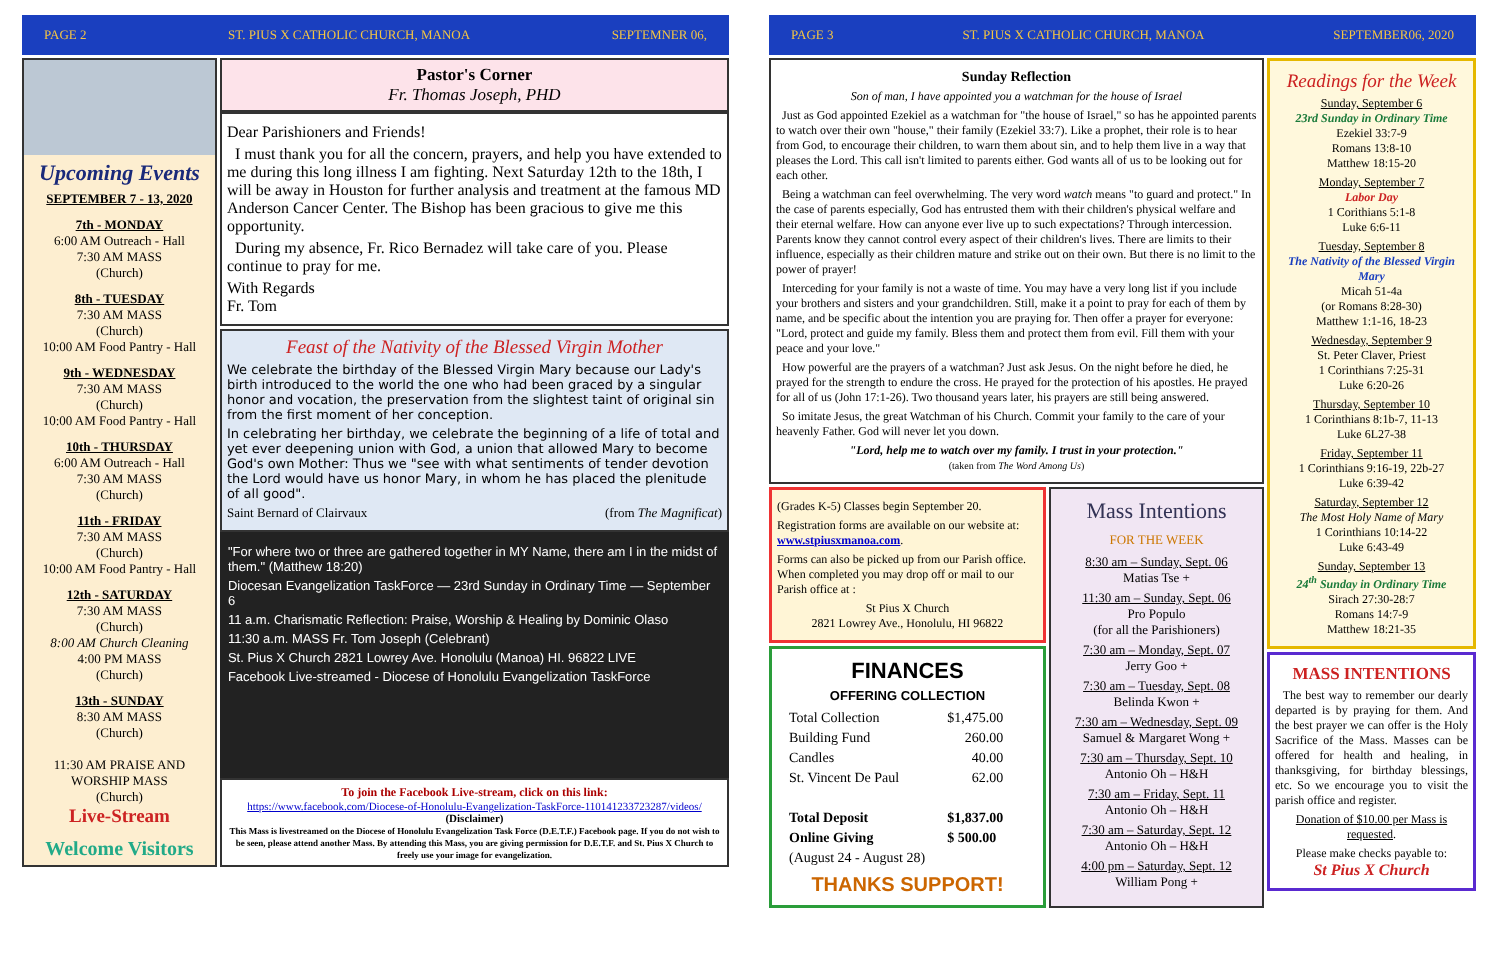PAGE 2 ST. PIUS X CATHOLIC CHURCH, MANOA SEPTEMNER 06,
Upcoming Events
SEPTEMBER 7 - 13, 2020
7th - MONDAY
6:00 AM Outreach - Hall
7:30 AM MASS
(Church)
8th - TUESDAY
7:30 AM MASS
(Church)
10:00 AM Food Pantry - Hall
9th - WEDNESDAY
7:30 AM MASS
(Church)
10:00 AM Food Pantry - Hall
10th - THURSDAY
6:00 AM Outreach - Hall
7:30 AM MASS
(Church)
11th - FRIDAY
7:30 AM MASS
(Church)
10:00 AM Food Pantry - Hall
12th - SATURDAY
7:30 AM MASS
(Church)
8:00 AM Church Cleaning
4:00 PM MASS
(Church)
13th - SUNDAY
8:30 AM MASS
(Church)
11:30 AM PRAISE AND WORSHIP MASS
(Church)
Live-Stream
Welcome Visitors
Pastor's Corner
Fr. Thomas Joseph, PHD
Dear Parishioners and Friends!
I must thank you for all the concern, prayers, and help you have extended to me during this long illness I am fighting. Next Saturday 12th to the 18th, I will be away in Houston for further analysis and treatment at the famous MD Anderson Cancer Center. The Bishop has been gracious to give me this opportunity.
During my absence, Fr. Rico Bernadez will take care of you. Please continue to pray for me.
With Regards
Fr. Tom
Feast of the Nativity of the Blessed Virgin Mother
We celebrate the birthday of the Blessed Virgin Mary because our Lady's birth introduced to the world the one who had been graced by a singular honor and vocation, the preservation from the slightest taint of original sin from the first moment of her conception.
In celebrating her birthday, we celebrate the beginning of a life of total and yet ever deepening union with God, a union that allowed Mary to become God's own Mother: Thus we "see with what sentiments of tender devotion the Lord would have us honor Mary, in whom he has placed the plenitude of all good".
Saint Bernard of Clairvaux (from The Magnificat)
"For where two or three are gathered together in MY Name, there am I in the midst of them." (Matthew 18:20)
Diocesan Evangelization TaskForce — 23rd Sunday in Ordinary Time — September 6
11 a.m. Charismatic Reflection: Praise, Worship & Healing by Dominic Olaso
11:30 a.m. MASS Fr. Tom Joseph (Celebrant)
St. Pius X Church 2821 Lowrey Ave. Honolulu (Manoa) HI. 96822 LIVE
Facebook Live-streamed - Diocese of Honolulu Evangelization TaskForce
To join the Facebook Live-stream, click on this link:
https://www.facebook.com/Diocese-of-Honolulu-Evangelization-TaskForce-110141233723287/videos/
(Disclaimer)
This Mass is livestreamed on the Diocese of Honolulu Evangelization Task Force (D.E.T.F.) Facebook page. If you do not wish to be seen, please attend another Mass. By attending this Mass, you are giving permission for D.E.T.F. and St. Pius X Church to freely use your image for evangelization.
PAGE 3 ST. PIUS X CATHOLIC CHURCH, MANOA SEPTEMBER06, 2020
Sunday Reflection
Son of man, I have appointed you a watchman for the house of Israel
Just as God appointed Ezekiel as a watchman for "the house of Israel," so has he appointed parents to watch over their own "house," their family (Ezekiel 33:7). Like a prophet, their role is to hear from God, to encourage their children, to warn them about sin, and to help them live in a way that pleases the Lord. This call isn't limited to parents either. God wants all of us to be looking out for each other.
Being a watchman can feel overwhelming. The very word watch means "to guard and protect." In the case of parents especially, God has entrusted them with their children's physical welfare and their eternal welfare. How can anyone ever live up to such expectations? Through intercession. Parents know they cannot control every aspect of their children's lives. There are limits to their influence, especially as their children mature and strike out on their own. But there is no limit to the power of prayer!
Interceding for your family is not a waste of time. You may have a very long list if you include your brothers and sisters and your grandchildren. Still, make it a point to pray for each of them by name, and be specific about the intention you are praying for. Then offer a prayer for everyone: "Lord, protect and guide my family. Bless them and protect them from evil. Fill them with your peace and your love."
How powerful are the prayers of a watchman? Just ask Jesus. On the night before he died, he prayed for the strength to endure the cross. He prayed for the protection of his apostles. He prayed for all of us (John 17:1-26). Two thousand years later, his prayers are still being answered.
So imitate Jesus, the great Watchman of his Church. Commit your family to the care of your heavenly Father. God will never let you down.
"Lord, help me to watch over my family. I trust in your protection."
(taken from The Word Among Us)
(Grades K-5) Classes begin September 20.
Registration forms are available on our website at: www.stpiusxmanoa.com.
Forms can also be picked up from our Parish office. When completed you may drop off or mail to our Parish office at :
St Pius X Church
2821 Lowrey Ave., Honolulu, HI 96822
FINANCES
OFFERING COLLECTION
| Total Collection | $1,475.00 |
| Building Fund | 260.00 |
| Candles | 40.00 |
| St. Vincent De Paul | 62.00 |
| Total Deposit | $1,837.00 |
| Online Giving | $ 500.00 |
| (August 24 - August 28) | |
THANKS SUPPORT!
Mass Intentions
FOR THE WEEK
8:30 am – Sunday, Sept. 06
Matias Tse +
11:30 am – Sunday, Sept. 06
Pro Populo
(for all the Parishioners)
7:30 am – Monday, Sept. 07
Jerry Goo +
7:30 am – Tuesday, Sept. 08
Belinda Kwon +
7:30 am – Wednesday, Sept. 09
Samuel & Margaret Wong +
7:30 am – Thursday, Sept. 10
Antonio Oh – H&H
7:30 am – Friday, Sept. 11
Antonio Oh – H&H
7:30 am – Saturday, Sept. 12
Antonio Oh – H&H
4:00 pm – Saturday, Sept. 12
William Pong +
Readings for the Week
Sunday, September 6
23rd Sunday in Ordinary Time
Ezekiel 33:7-9
Romans 13:8-10
Matthew 18:15-20
Monday, September 7
Labor Day
1 Corithians 5:1-8
Luke 6:6-11
Tuesday, September 8
The Nativity of the Blessed Virgin Mary
Micah 51-4a
(or Romans 8:28-30)
Matthew 1:1-16, 18-23
Wednesday, September 9
St. Peter Claver, Priest
1 Corinthians 7:25-31
Luke 6:20-26
Thursday, September 10
1 Corinthians 8:1b-7, 11-13
Luke 6L27-38
Friday, September 11
1 Corinthians 9:16-19, 22b-27
Luke 6:39-42
Saturday, September 12
The Most Holy Name of Mary
1 Corinthians 10:14-22
Luke 6:43-49
Sunday, September 13
24<sup>th</sup> Sunday in Ordinary Time
Sirach 27:30-28:7
Romans 14:7-9
Matthew 18:21-35
MASS INTENTIONS
The best way to remember our dearly departed is by praying for them. And the best prayer we can offer is the Holy Sacrifice of the Mass. Masses can be offered for health and healing, in thanksgiving, for birthday blessings, etc. So we encourage you to visit the parish office and register.
Donation of $10.00 per Mass is requested.
Please make checks payable to:
St Pius X Church